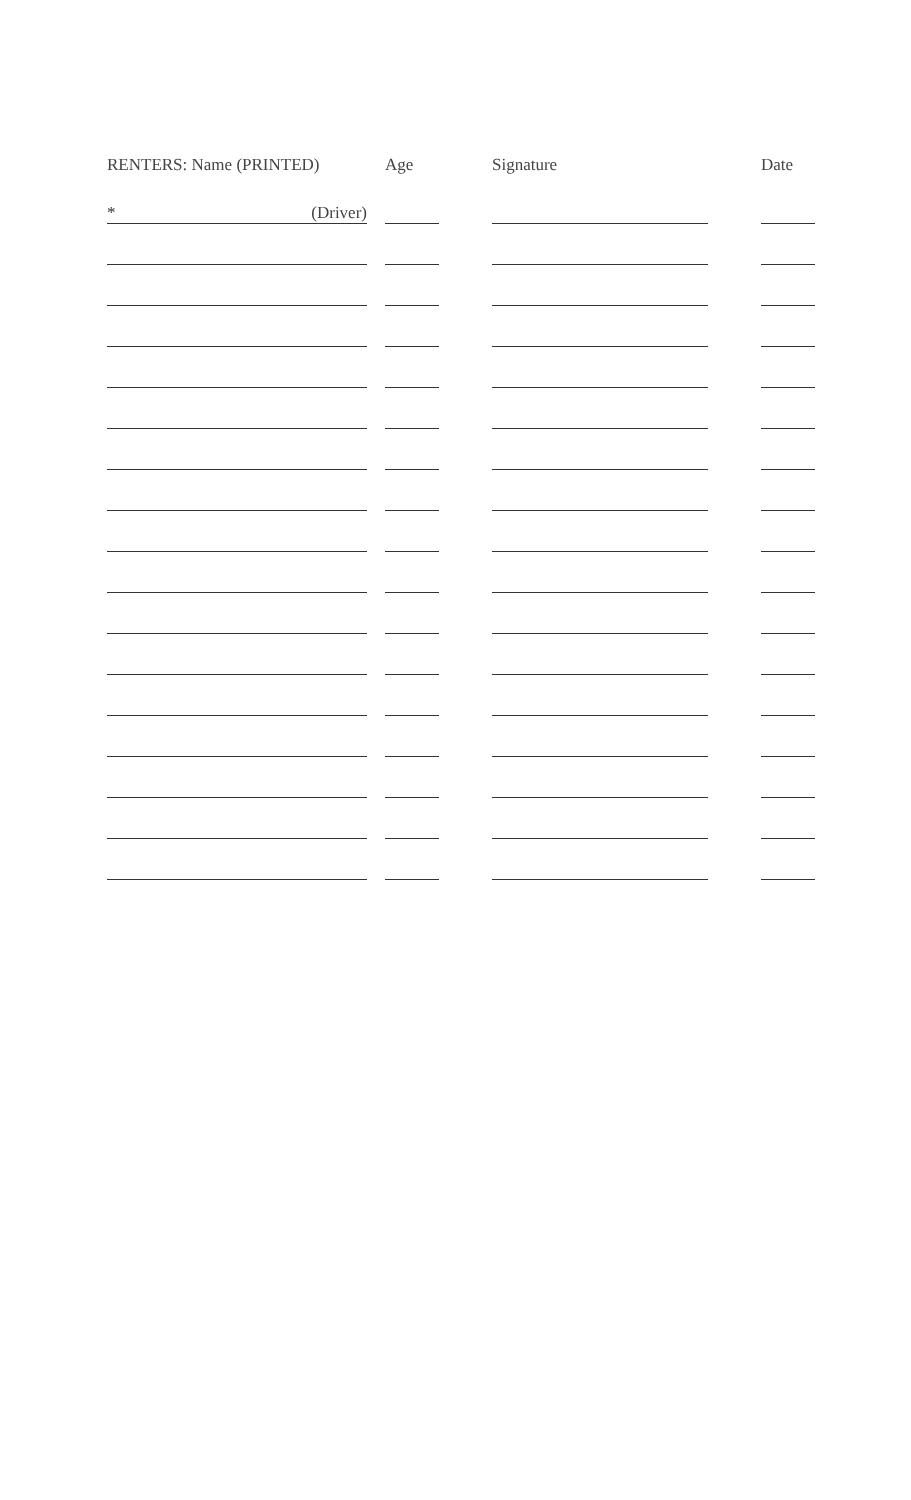| RENTERS: Name (PRINTED) | | Age | | Signature | | Date |
| --- | --- | --- | --- | --- | --- | --- |
| * (Driver) | | | | | | |